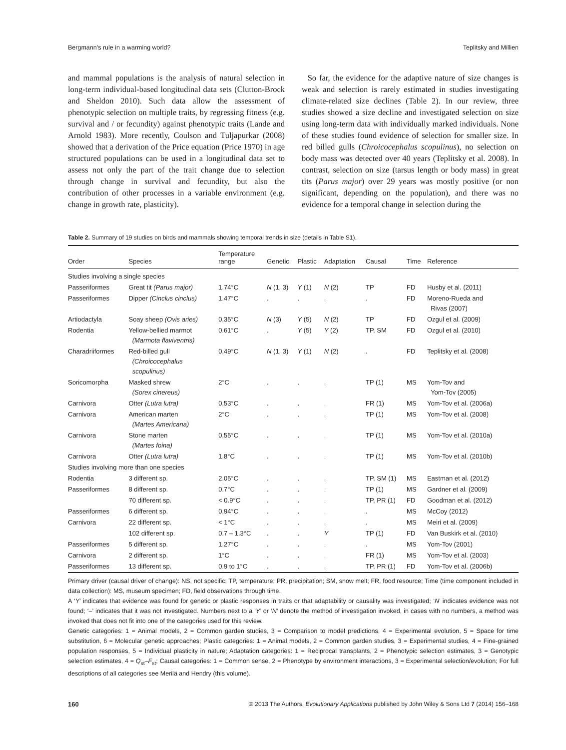Bergmann’s rule in a warming world? Teplitsky and Millien
and mammal populations is the analysis of natural selection in long-term individual-based longitudinal data sets (Clutton-Brock and Sheldon 2010). Such data allow the assessment of phenotypic selection on multiple traits, by regressing fitness (e.g. survival and / or fecundity) against phenotypic traits (Lande and Arnold 1983). More recently, Coulson and Tuljapurkar (2008) showed that a derivation of the Price equation (Price 1970) in age structured populations can be used in a longitudinal data set to assess not only the part of the trait change due to selection through change in survival and fecundity, but also the contribution of other processes in a variable environment (e.g. change in growth rate, plasticity).
So far, the evidence for the adaptive nature of size changes is weak and selection is rarely estimated in studies investigating climate-related size declines (Table 2). In our review, three studies showed a size decline and investigated selection on size using long-term data with individually marked individuals. None of these studies found evidence of selection for smaller size. In red billed gulls (Chroicocephalus scopulinus), no selection on body mass was detected over 40 years (Teplitsky et al. 2008). In contrast, selection on size (tarsus length or body mass) in great tits (Parus major) over 29 years was mostly positive (or non significant, depending on the population), and there was no evidence for a temporal change in selection during the
Table 2. Summary of 19 studies on birds and mammals showing temporal trends in size (details in Table S1).
| Order | Species | Temperature range | Genetic | Plastic | Adaptation | Causal | Time | Reference |
| --- | --- | --- | --- | --- | --- | --- | --- | --- |
| Studies involving a single species | | | | | | | | |
| Passeriformes | Great tit (Parus major) | 1.74°C | N (1, 3) | Y (1) | N (2) | TP | FD | Husby et al. (2011) |
| Passeriformes | Dipper (Cinclus cinclus) | 1.47°C | . | . | . | . | FD | Moreno-Rueda and Rivas (2007) |
| Artiodactyla | Soay sheep (Ovis aries) | 0.35°C | N (3) | Y (5) | N (2) | TP | FD | Ozgul et al. (2009) |
| Rodentia | Yellow-bellied marmot (Marmota flaviventris) | 0.61°C | . | Y (5) | Y (2) | TP, SM | FD | Ozgul et al. (2010) |
| Charadriiformes | Red-billed gull (Chroicocephalus scopulinus) | 0.49°C | N (1, 3) | Y (1) | N (2) | . | FD | Teplitsky et al. (2008) |
| Soricomorpha | Masked shrew (Sorex cinereus) | 2°C | . | . | . | TP (1) | MS | Yom-Tov and Yom-Tov (2005) |
| Carnivora | Otter (Lutra lutra) | 0.53°C | . | . | . | FR (1) | MS | Yom-Tov et al. (2006a) |
| Carnivora | American marten (Martes Americana) | 2°C | . | . | . | TP (1) | MS | Yom-Tov et al. (2008) |
| Carnivora | Stone marten (Martes foina) | 0.55°C | . | . | . | TP (1) | MS | Yom-Tov et al. (2010a) |
| Carnivora | Otter (Lutra lutra) | 1.8°C | . | . | . | TP (1) | MS | Yom-Tov et al. (2010b) |
| Studies involving more than one species | | | | | | | | |
| Rodentia | 3 different sp. | 2.05°C | . | . | . | TP, SM (1) | MS | Eastman et al. (2012) |
| Passeriformes | 8 different sp. | 0.7°C | . | . | . | TP (1) | MS | Gardner et al. (2009) |
| | 70 different sp. | < 0.9°C | . | . | . | TP, PR (1) | FD | Goodman et al. (2012) |
| Passeriformes | 6 different sp. | 0.94°C | . | . | . | . | MS | McCoy (2012) |
| Carnivora | 22 different sp. | < 1°C | . | . | . | . | MS | Meiri et al. (2009) |
| | 102 different sp. | 0.7 – 1.3°C | . | . | Y | TP (1) | FD | Van Buskirk et al. (2010) |
| Passeriformes | 5 different sp. | 1.27°C | . | . | . | . | MS | Yom-Tov (2001) |
| Carnivora | 2 different sp. | 1°C | . | . | . | FR (1) | MS | Yom-Tov et al. (2003) |
| Passeriformes | 13 different sp. | 0.9 to 1°C | . | . | . | TP, PR (1) | FD | Yom-Tov et al. (2006b) |
Primary driver (causal driver of change): NS, not specific; TP, temperature; PR, precipitation; SM, snow melt; FR, food resource; Time (time component included in data collection): MS, museum specimen; FD, field observations through time.
A ‘Y’ indicates that evidence was found for genetic or plastic responses in traits or that adaptability or causality was investigated; ‘N’ indicates evidence was not found; ‘–’ indicates that it was not investigated. Numbers next to a ‘Y’ or ‘N’ denote the method of investigation invoked, in cases with no numbers, a method was invoked that does not fit into one of the categories used for this review.
Genetic categories: 1 = Animal models, 2 = Common garden studies, 3 = Comparison to model predictions, 4 = Experimental evolution, 5 = Space for time substitution, 6 = Molecular genetic approaches; Plastic categories: 1 = Animal models, 2 = Common garden studies, 3 = Experimental studies, 4 = Fine-grained population responses, 5 = Individual plasticity in nature; Adaptation categories: 1 = Reciprocal transplants, 2 = Phenotypic selection estimates, 3 = Genotypic selection estimates, 4 = Q<sub>st</sub>–F<sub>st</sub>; Causal categories: 1 = Common sense, 2 = Phenotype by environment interactions, 3 = Experimental selection/evolution; For full descriptions of all categories see Merilä and Hendry (this volume).
160 © 2013 The Authors. Evolutionary Applications published by John Wiley & Sons Ltd 7 (2014) 156–168